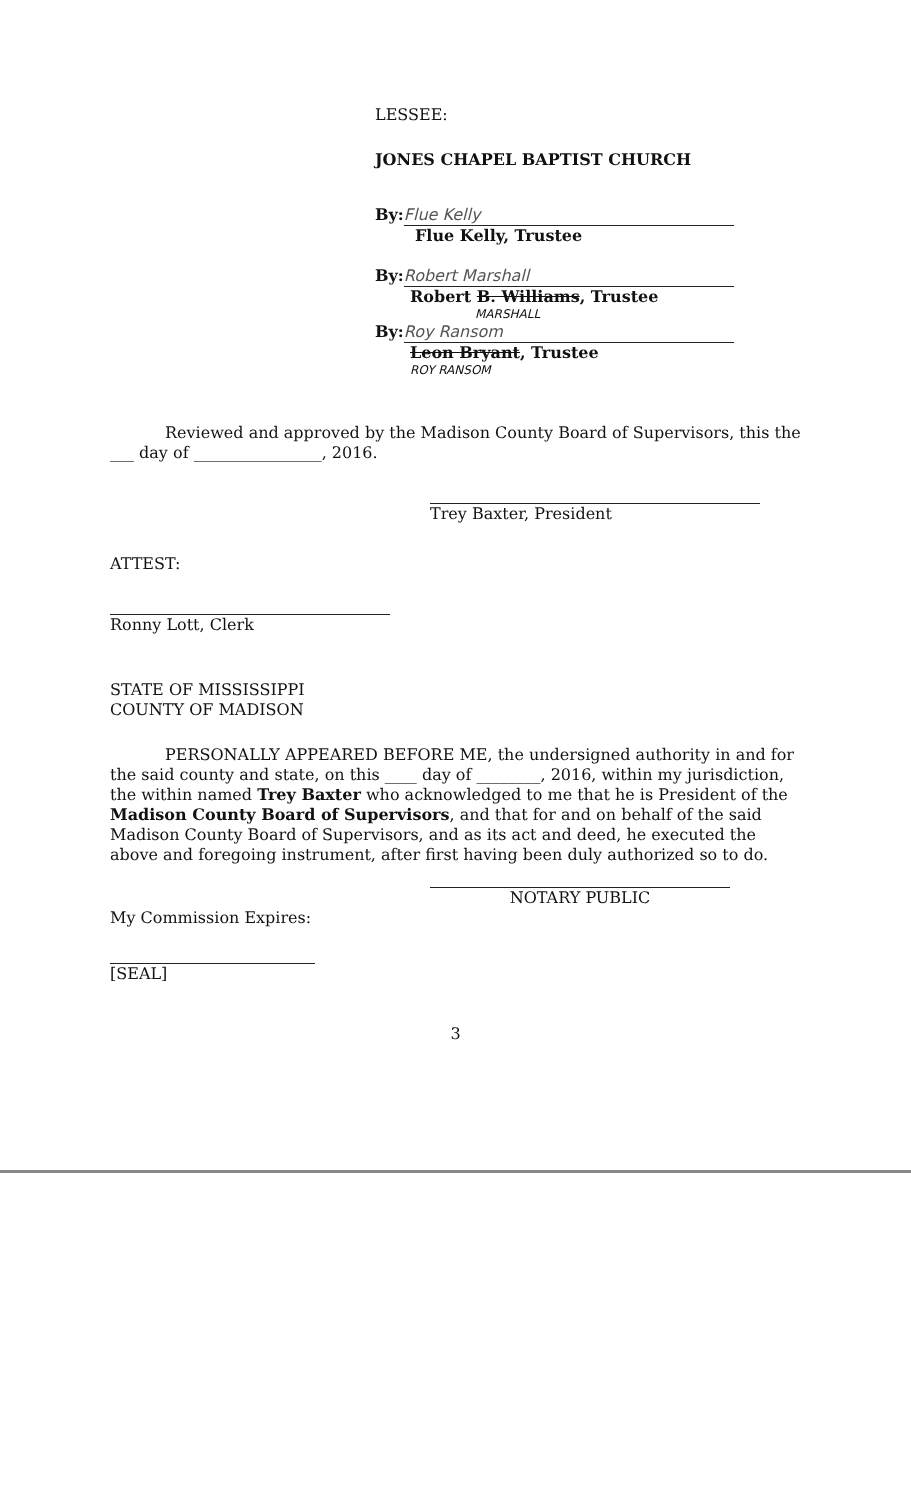LESSEE:
JONES CHAPEL BAPTIST CHURCH
By: Flue Kelly
Flue Kelly, Trustee
By: Robert Marshall
Robert B. Williams, Trustee
MARSHALL
By: Roy Ransom
Leon Bryant, Trustee
ROY RANSOM
Reviewed and approved by the Madison County Board of Supervisors, this the ___ day of ________________, 2016.
Trey Baxter, President
ATTEST:
Ronny Lott, Clerk
STATE OF MISSISSIPPI
COUNTY OF MADISON
PERSONALLY APPEARED BEFORE ME, the undersigned authority in and for the said county and state, on this ____ day of ________, 2016, within my jurisdiction, the within named Trey Baxter who acknowledged to me that he is President of the Madison County Board of Supervisors, and that for and on behalf of the said Madison County Board of Supervisors, and as its act and deed, he executed the above and foregoing instrument, after first having been duly authorized so to do.
NOTARY PUBLIC
My Commission Expires:
[SEAL]
3